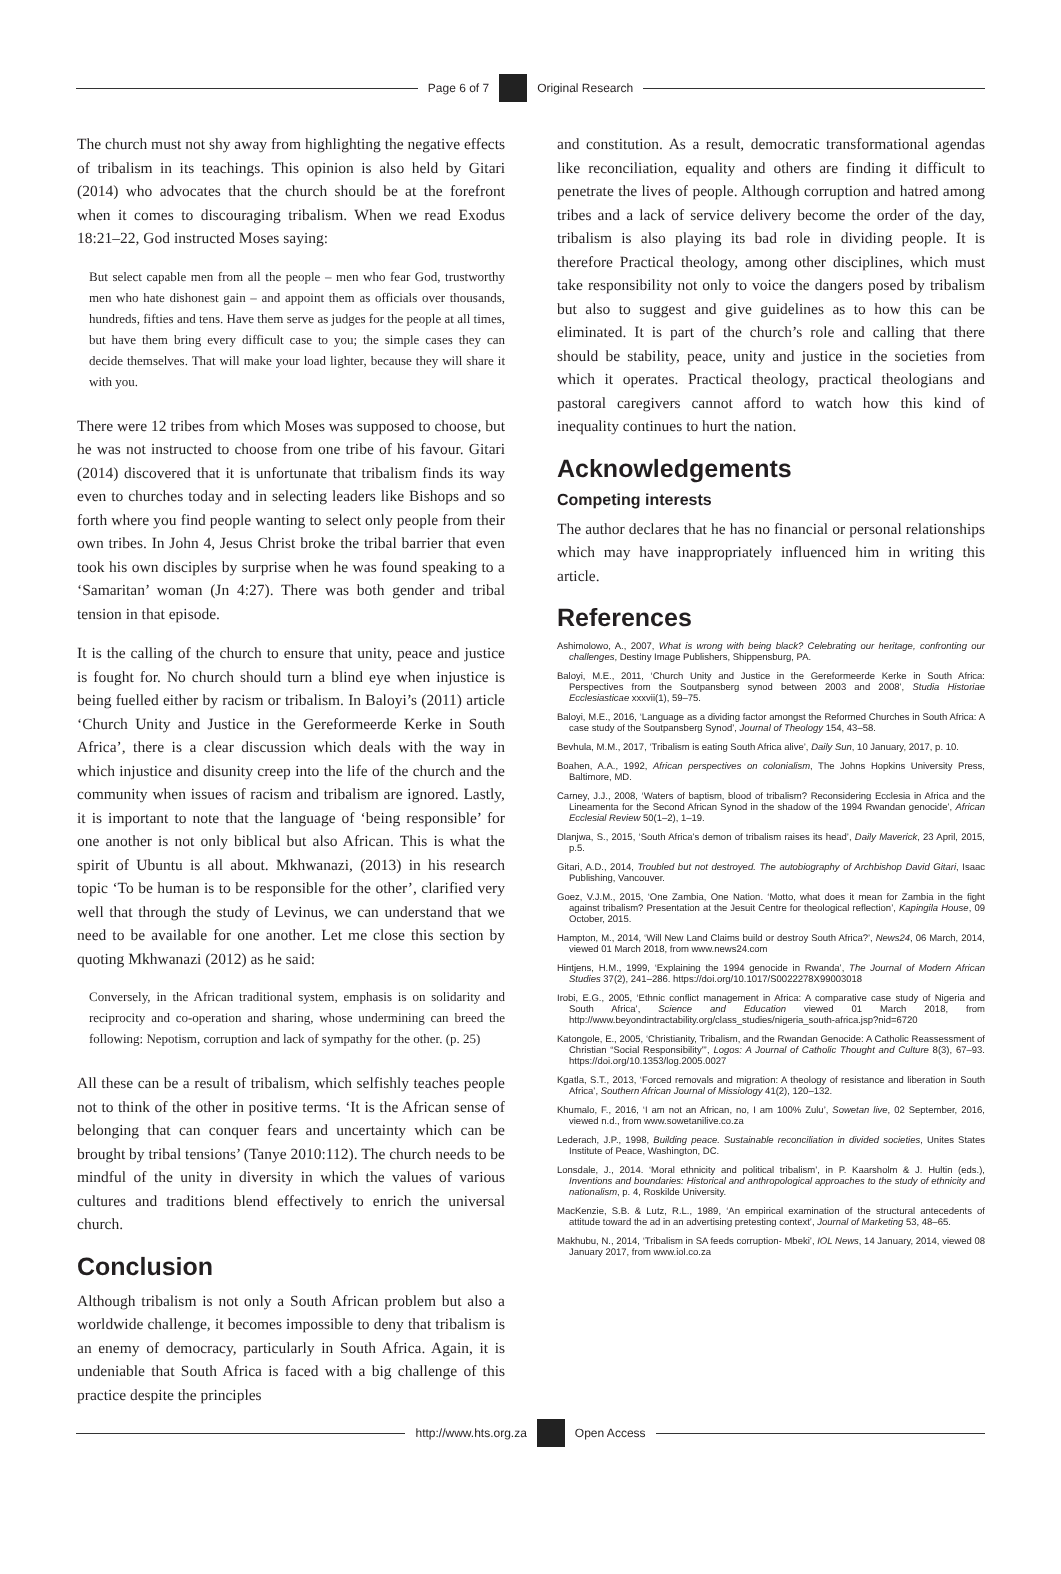Page 6 of 7 Original Research
The church must not shy away from highlighting the negative effects of tribalism in its teachings. This opinion is also held by Gitari (2014) who advocates that the church should be at the forefront when it comes to discouraging tribalism. When we read Exodus 18:21–22, God instructed Moses saying:
But select capable men from all the people – men who fear God, trustworthy men who hate dishonest gain – and appoint them as officials over thousands, hundreds, fifties and tens. Have them serve as judges for the people at all times, but have them bring every difficult case to you; the simple cases they can decide themselves. That will make your load lighter, because they will share it with you.
There were 12 tribes from which Moses was supposed to choose, but he was not instructed to choose from one tribe of his favour. Gitari (2014) discovered that it is unfortunate that tribalism finds its way even to churches today and in selecting leaders like Bishops and so forth where you find people wanting to select only people from their own tribes. In John 4, Jesus Christ broke the tribal barrier that even took his own disciples by surprise when he was found speaking to a ‘Samaritan’ woman (Jn 4:27). There was both gender and tribal tension in that episode.
It is the calling of the church to ensure that unity, peace and justice is fought for. No church should turn a blind eye when injustice is being fuelled either by racism or tribalism. In Baloyi’s (2011) article ‘Church Unity and Justice in the Gereformeerde Kerke in South Africa’, there is a clear discussion which deals with the way in which injustice and disunity creep into the life of the church and the community when issues of racism and tribalism are ignored. Lastly, it is important to note that the language of ‘being responsible’ for one another is not only biblical but also African. This is what the spirit of Ubuntu is all about. Mkhwanazi, (2013) in his research topic ‘To be human is to be responsible for the other’, clarified very well that through the study of Levinus, we can understand that we need to be available for one another. Let me close this section by quoting Mkhwanazi (2012) as he said:
Conversely, in the African traditional system, emphasis is on solidarity and reciprocity and co-operation and sharing, whose undermining can breed the following: Nepotism, corruption and lack of sympathy for the other. (p. 25)
All these can be a result of tribalism, which selfishly teaches people not to think of the other in positive terms. ‘It is the African sense of belonging that can conquer fears and uncertainty which can be brought by tribal tensions’ (Tanye 2010:112). The church needs to be mindful of the unity in diversity in which the values of various cultures and traditions blend effectively to enrich the universal church.
Conclusion
Although tribalism is not only a South African problem but also a worldwide challenge, it becomes impossible to deny that tribalism is an enemy of democracy, particularly in South Africa. Again, it is undeniable that South Africa is faced with a big challenge of this practice despite the principles
and constitution. As a result, democratic transformational agendas like reconciliation, equality and others are finding it difficult to penetrate the lives of people. Although corruption and hatred among tribes and a lack of service delivery become the order of the day, tribalism is also playing its bad role in dividing people. It is therefore Practical theology, among other disciplines, which must take responsibility not only to voice the dangers posed by tribalism but also to suggest and give guidelines as to how this can be eliminated. It is part of the church’s role and calling that there should be stability, peace, unity and justice in the societies from which it operates. Practical theology, practical theologians and pastoral caregivers cannot afford to watch how this kind of inequality continues to hurt the nation.
Acknowledgements
Competing interests
The author declares that he has no financial or personal relationships which may have inappropriately influenced him in writing this article.
References
Ashimolowo, A., 2007, What is wrong with being black? Celebrating our heritage, confronting our challenges, Destiny Image Publishers, Shippensburg, PA.
Baloyi, M.E., 2011, ‘Church Unity and Justice in the Gereformeerde Kerke in South Africa: Perspectives from the Soutpansberg synod between 2003 and 2008’, Studia Historiae Ecclesiasticae xxxvii(1), 59–75.
Baloyi, M.E., 2016, ‘Language as a dividing factor amongst the Reformed Churches in South Africa: A case study of the Soutpansberg Synod’, Journal of Theology 154, 43–58.
Bevhula, M.M., 2017, ‘Tribalism is eating South Africa alive’, Daily Sun, 10 January, 2017, p. 10.
Boahen, A.A., 1992, African perspectives on colonialism, The Johns Hopkins University Press, Baltimore, MD.
Carney, J.J., 2008, ‘Waters of baptism, blood of tribalism? Reconsidering Ecclesia in Africa and the Lineamenta for the Second African Synod in the shadow of the 1994 Rwandan genocide’, African Ecclesial Review 50(1–2), 1–19.
Dlanjwa, S., 2015, ‘South Africa’s demon of tribalism raises its head’, Daily Maverick, 23 April, 2015, p.5.
Gitari, A.D., 2014, Troubled but not destroyed. The autobiography of Archbishop David Gitari, Isaac Publishing, Vancouver.
Goez, V.J.M., 2015, ‘One Zambia, One Nation. ‘Motto, what does it mean for Zambia in the fight against tribalism? Presentation at the Jesuit Centre for theological reflection’, Kapingila House, 09 October, 2015.
Hampton, M., 2014, ‘Will New Land Claims build or destroy South Africa?’, News24, 06 March, 2014, viewed 01 March 2018, from www.news24.com
Hintjens, H.M., 1999, ‘Explaining the 1994 genocide in Rwanda’, The Journal of Modern African Studies 37(2), 241–286. https://doi.org/10.1017/S0022278X99003018
Irobi, E.G., 2005, ‘Ethnic conflict management in Africa: A comparative case study of Nigeria and South Africa’, Science and Education viewed 01 March 2018, from http://www.beyondintractability.org/class_studies/nigeria_south-africa.jsp?nid=6720
Katongole, E., 2005, ‘Christianity, Tribalism, and the Rwandan Genocide: A Catholic Reassessment of Christian “Social Responsibility”’, Logos: A Journal of Catholic Thought and Culture 8(3), 67–93. https://doi.org/10.1353/log.2005.0027
Kgatla, S.T., 2013, ‘Forced removals and migration: A theology of resistance and liberation in South Africa’, Southern African Journal of Missiology 41(2), 120–132.
Khumalo, F., 2016, ‘I am not an African, no, I am 100% Zulu’, Sowetan live, 02 September, 2016, viewed n.d., from www.sowetanilive.co.za
Lederach, J.P., 1998, Building peace. Sustainable reconciliation in divided societies, Unites States Institute of Peace, Washington, DC.
Lonsdale, J., 2014. ‘Moral ethnicity and political tribalism’, in P. Kaarsholm & J. Hultin (eds.), Inventions and boundaries: Historical and anthropological approaches to the study of ethnicity and nationalism, p. 4, Roskilde University.
MacKenzie, S.B. & Lutz, R.L., 1989, ‘An empirical examination of the structural antecedents of attitude toward the ad in an advertising pretesting context’, Journal of Marketing 53, 48–65.
Makhubu, N., 2014, ‘Tribalism in SA feeds corruption- Mbeki’, IOL News, 14 January, 2014, viewed 08 January 2017, from www.iol.co.za
http://www.hts.org.za Open Access